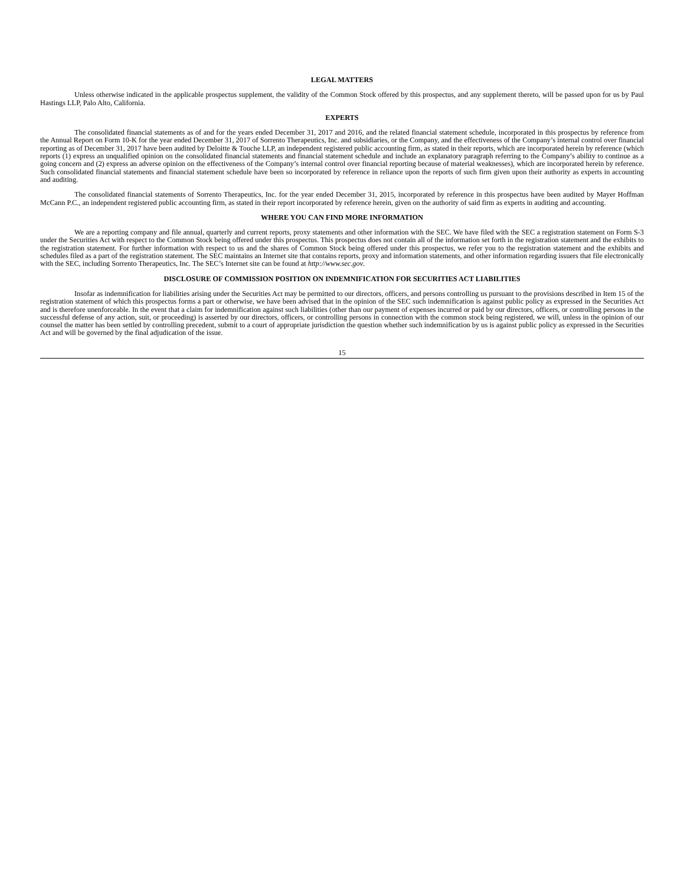LEGAL MATTERS
Unless otherwise indicated in the applicable prospectus supplement, the validity of the Common Stock offered by this prospectus, and any supplement thereto, will be passed upon for us by Paul Hastings LLP, Palo Alto, California.
EXPERTS
The consolidated financial statements as of and for the years ended December 31, 2017 and 2016, and the related financial statement schedule, incorporated in this prospectus by reference from the Annual Report on Form 10-K for the year ended December 31, 2017 of Sorrento Therapeutics, Inc. and subsidiaries, or the Company, and the effectiveness of the Company’s internal control over financial reporting as of December 31, 2017 have been audited by Deloitte & Touche LLP, an independent registered public accounting firm, as stated in their reports, which are incorporated herein by reference (which reports (1) express an unqualified opinion on the consolidated financial statements and financial statement schedule and include an explanatory paragraph referring to the Company’s ability to continue as a going concern and (2) express an adverse opinion on the effectiveness of the Company’s internal control over financial reporting because of material weaknesses), which are incorporated herein by reference. Such consolidated financial statements and financial statement schedule have been so incorporated by reference in reliance upon the reports of such firm given upon their authority as experts in accounting and auditing.
The consolidated financial statements of Sorrento Therapeutics, Inc. for the year ended December 31, 2015, incorporated by reference in this prospectus have been audited by Mayer Hoffman McCann P.C., an independent registered public accounting firm, as stated in their report incorporated by reference herein, given on the authority of said firm as experts in auditing and accounting.
WHERE YOU CAN FIND MORE INFORMATION
We are a reporting company and file annual, quarterly and current reports, proxy statements and other information with the SEC. We have filed with the SEC a registration statement on Form S-3 under the Securities Act with respect to the Common Stock being offered under this prospectus. This prospectus does not contain all of the information set forth in the registration statement and the exhibits to the registration statement. For further information with respect to us and the shares of Common Stock being offered under this prospectus, we refer you to the registration statement and the exhibits and schedules filed as a part of the registration statement. The SEC maintains an Internet site that contains reports, proxy and information statements, and other information regarding issuers that file electronically with the SEC, including Sorrento Therapeutics, Inc. The SEC’s Internet site can be found at http://www.sec.gov.
DISCLOSURE OF COMMISSION POSITION ON INDEMNIFICATION FOR SECURITIES ACT LIABILITIES
Insofar as indemnification for liabilities arising under the Securities Act may be permitted to our directors, officers, and persons controlling us pursuant to the provisions described in Item 15 of the registration statement of which this prospectus forms a part or otherwise, we have been advised that in the opinion of the SEC such indemnification is against public policy as expressed in the Securities Act and is therefore unenforceable. In the event that a claim for indemnification against such liabilities (other than our payment of expenses incurred or paid by our directors, officers, or controlling persons in the successful defense of any action, suit, or proceeding) is asserted by our directors, officers, or controlling persons in connection with the common stock being registered, we will, unless in the opinion of our counsel the matter has been settled by controlling precedent, submit to a court of appropriate jurisdiction the question whether such indemnification by us is against public policy as expressed in the Securities Act and will be governed by the final adjudication of the issue.
15